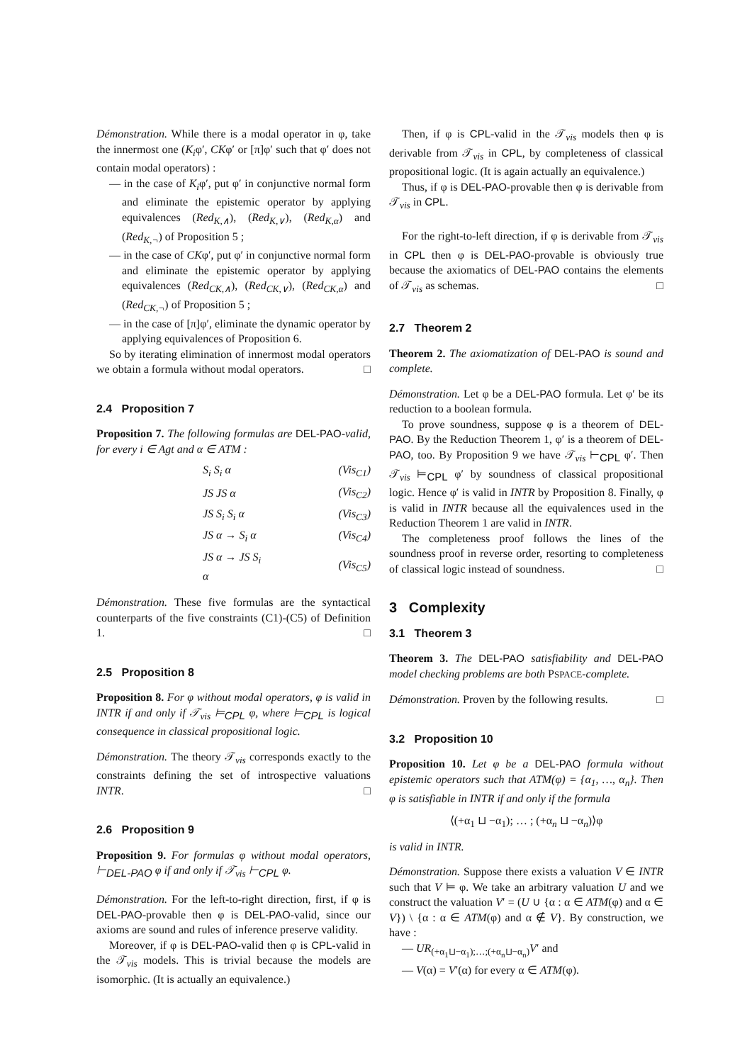Démonstration. While there is a modal operator in φ, take the innermost one (K<sub>i</sub>φ′, CKφ′ or [π]φ′ such that φ′ does not contain modal operators) :
— in the case of K<sub>i</sub>φ′, put φ′ in conjunctive normal form and eliminate the epistemic operator by applying equivalences (Red<sub>K,∧</sub>), (Red<sub>K,∨</sub>), (Red<sub>K,α</sub>) and (Red<sub>K,¬</sub>) of Proposition 5 ;
— in the case of CKφ′, put φ′ in conjunctive normal form and eliminate the epistemic operator by applying equivalences (Red<sub>CK,∧</sub>), (Red<sub>CK,∨</sub>), (Red<sub>CK,α</sub>) and (Red<sub>CK,¬</sub>) of Proposition 5 ;
— in the case of [π]φ′, eliminate the dynamic operator by applying equivalences of Proposition 6.
So by iterating elimination of innermost modal operators we obtain a formula without modal operators. □
2.4 Proposition 7
Proposition 7. The following formulas are DEL-PAO-valid, for every i ∈ Agt and α ∈ ATM :
| S<sub>i</sub> S<sub>i</sub> α | (Vis<sub>C1</sub>) |
| JS JS α | (Vis<sub>C2</sub>) |
| JS S<sub>i</sub> S<sub>i</sub> α | (Vis<sub>C3</sub>) |
| JS α → S<sub>i</sub> α | (Vis<sub>C4</sub>) |
| JS α → JS S<sub>i</sub> α | (Vis<sub>C5</sub>) |
Démonstration. These five formulas are the syntactical counterparts of the five constraints (C1)-(C5) of Definition 1. □
2.5 Proposition 8
Proposition 8. For φ without modal operators, φ is valid in INTR if and only if 𝒯<sub>vis</sub> ⊨<sub>CPL</sub> φ, where ⊨<sub>CPL</sub> is logical consequence in classical propositional logic.
Démonstration. The theory 𝒯<sub>vis</sub> corresponds exactly to the constraints defining the set of introspective valuations INTR. □
2.6 Proposition 9
Proposition 9. For formulas φ without modal operators, ⊢<sub>DEL-PAO</sub> φ if and only if 𝒯<sub>vis</sub> ⊢<sub>CPL</sub> φ.
Démonstration. For the left-to-right direction, first, if φ is DEL-PAO-provable then φ is DEL-PAO-valid, since our axioms are sound and rules of inference preserve validity.
Moreover, if φ is DEL-PAO-valid then φ is CPL-valid in the 𝒯<sub>vis</sub> models. This is trivial because the models are isomorphic. (It is actually an equivalence.)
Then, if φ is CPL-valid in the 𝒯<sub>vis</sub> models then φ is derivable from 𝒯<sub>vis</sub> in CPL, by completeness of classical propositional logic. (It is again actually an equivalence.)
Thus, if φ is DEL-PAO-provable then φ is derivable from 𝒯<sub>vis</sub> in CPL.
For the right-to-left direction, if φ is derivable from 𝒯<sub>vis</sub> in CPL then φ is DEL-PAO-provable is obviously true because the axiomatics of DEL-PAO contains the elements of 𝒯<sub>vis</sub> as schemas. □
2.7 Theorem 2
Theorem 2. The axiomatization of DEL-PAO is sound and complete.
Démonstration. Let φ be a DEL-PAO formula. Let φ′ be its reduction to a boolean formula.
To prove soundness, suppose φ is a theorem of DEL-PAO. By the Reduction Theorem 1, φ′ is a theorem of DEL-PAO, too. By Proposition 9 we have 𝒯<sub>vis</sub> ⊢<sub>CPL</sub> φ′. Then 𝒯<sub>vis</sub> ⊨<sub>CPL</sub> φ′ by soundness of classical propositional logic. Hence φ′ is valid in INTR by Proposition 8. Finally, φ is valid in INTR because all the equivalences used in the Reduction Theorem 1 are valid in INTR.
The completeness proof follows the lines of the soundness proof in reverse order, resorting to completeness of classical logic instead of soundness. □
3 Complexity
3.1 Theorem 3
Theorem 3. The DEL-PAO satisfiability and DEL-PAO model checking problems are both PSPACE-complete.
Démonstration. Proven by the following results. □
3.2 Proposition 10
Proposition 10. Let φ be a DEL-PAO formula without epistemic operators such that ATM(φ) = {α<sub>1</sub>, …, α<sub>n</sub>}. Then φ is satisfiable in INTR if and only if the formula
⟨(+α<sub>1</sub> ⊔ −α<sub>1</sub>); … ; (+α<sub>n</sub> ⊔ −α<sub>n</sub>)⟩φ
is valid in INTR.
Démonstration. Suppose there exists a valuation V ∈ INTR such that V ⊨ φ. We take an arbitrary valuation U and we construct the valuation V′ = (U ∪ {α : α ∈ ATM(φ) and α ∈ V}) \ {α : α ∈ ATM(φ) and α ∉ V}. By construction, we have :
— UR<sub>(+α<sub>1</sub>⊔−α<sub>1</sub>);…;(+α<sub>n</sub>⊔−α<sub>n</sub>)</sub>V′ and
— V(α) = V′(α) for every α ∈ ATM(φ).